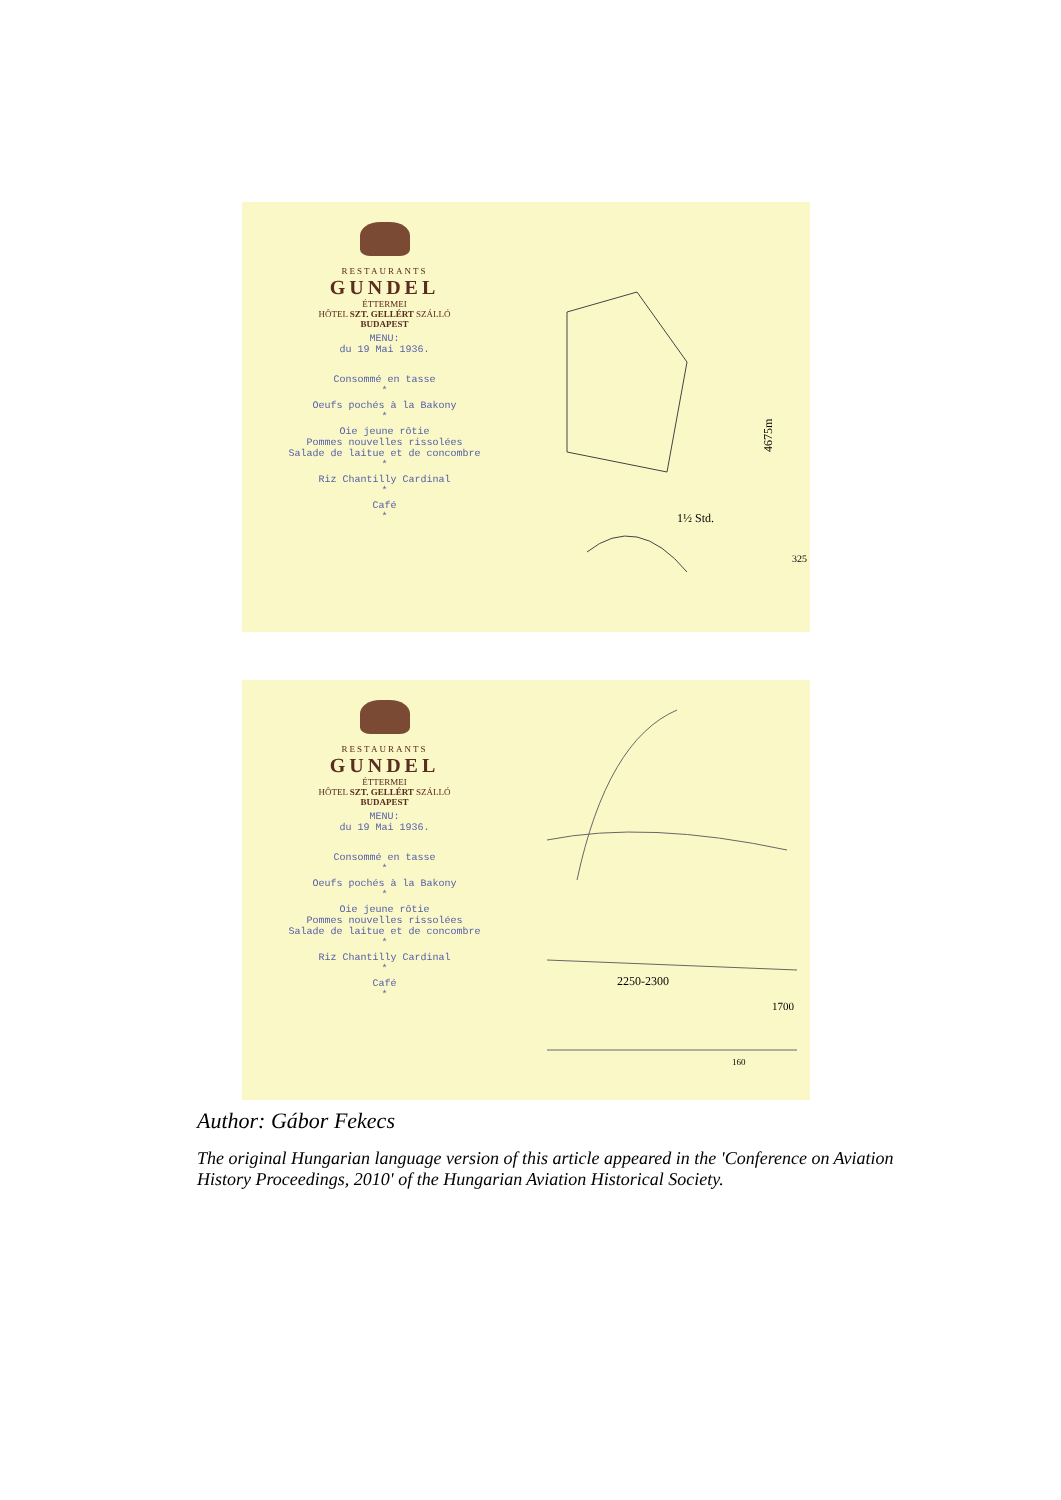RESTAURANTS
GUNDEL
ÉTTERMEI
HÔTEL SZT. GELLÉRT SZÁLLÓ
BUDAPEST
MENU:
du 19 Mai 1936.
Consommé en tasse
*
Oeufs pochés à la Bakony
*
Oie jeune rôtie
Pommes nouvelles rissolées
Salade de laitue et de concombre
*
Riz Chantilly Cardinal
*
Café
*
4675m
1½ Std.
325
RESTAURANTS
GUNDEL
ÉTTERMEI
HÔTEL SZT. GELLÉRT SZÁLLÓ
BUDAPEST
MENU:
du 19 Mai 1936.
Consommé en tasse
*
Oeufs pochés à la Bakony
*
Oie jeune rôtie
Pommes nouvelles rissolées
Salade de laitue et de concombre
*
Riz Chantilly Cardinal
*
Café
*
2250-2300
1700
160
Author: Gábor Fekecs
The original Hungarian language version of this article appeared in the 'Conference on Aviation History Proceedings, 2010' of the Hungarian Aviation Historical Society.